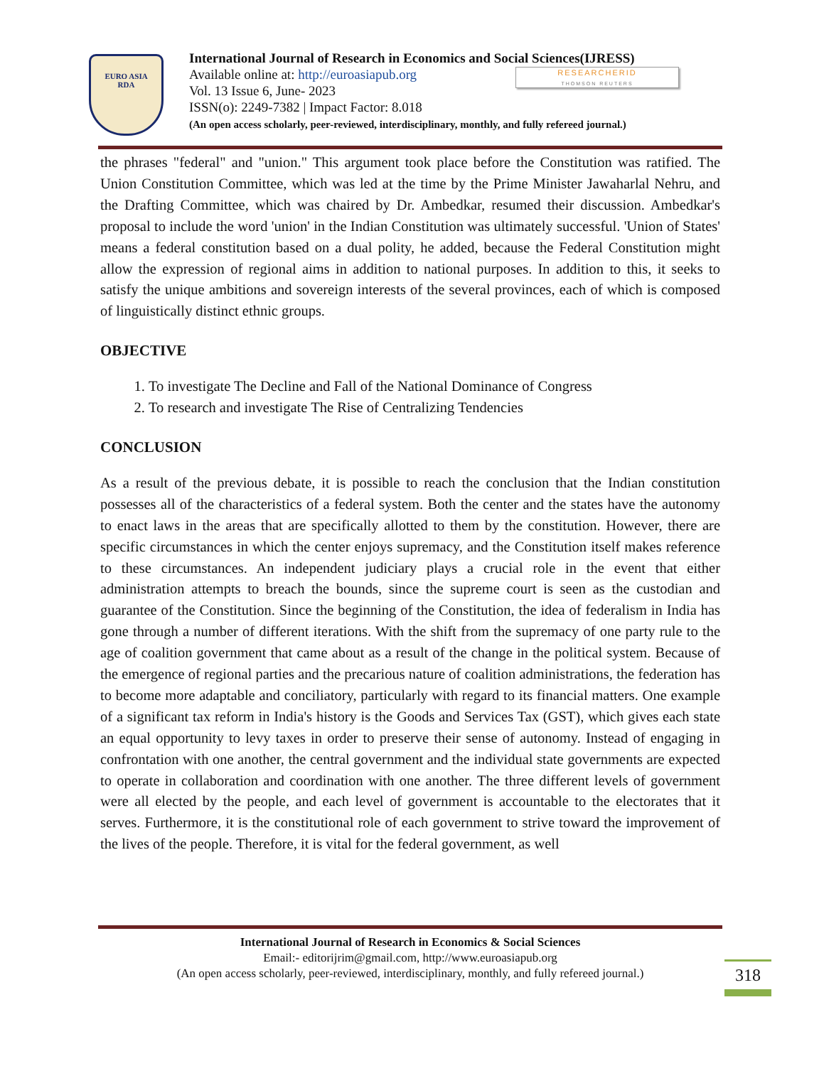EURO ASIA
RDA
International Journal of Research in Economics and Social Sciences(IJRESS)
Available online at: http://euroasiapub.org
Vol. 13 Issue 6, June- 2023
ISSN(o): 2249-7382 | Impact Factor: 8.018
(An open access scholarly, peer-reviewed, interdisciplinary, monthly, and fully refereed journal.)
RESEARCHERID
THOMSON REUTERS
the phrases "federal" and "union." This argument took place before the Constitution was ratified. The Union Constitution Committee, which was led at the time by the Prime Minister Jawaharlal Nehru, and the Drafting Committee, which was chaired by Dr. Ambedkar, resumed their discussion. Ambedkar's proposal to include the word 'union' in the Indian Constitution was ultimately successful. 'Union of States' means a federal constitution based on a dual polity, he added, because the Federal Constitution might allow the expression of regional aims in addition to national purposes. In addition to this, it seeks to satisfy the unique ambitions and sovereign interests of the several provinces, each of which is composed of linguistically distinct ethnic groups.
OBJECTIVE
1. To investigate The Decline and Fall of the National Dominance of Congress
2. To research and investigate The Rise of Centralizing Tendencies
CONCLUSION
As a result of the previous debate, it is possible to reach the conclusion that the Indian constitution possesses all of the characteristics of a federal system. Both the center and the states have the autonomy to enact laws in the areas that are specifically allotted to them by the constitution. However, there are specific circumstances in which the center enjoys supremacy, and the Constitution itself makes reference to these circumstances. An independent judiciary plays a crucial role in the event that either administration attempts to breach the bounds, since the supreme court is seen as the custodian and guarantee of the Constitution. Since the beginning of the Constitution, the idea of federalism in India has gone through a number of different iterations. With the shift from the supremacy of one party rule to the age of coalition government that came about as a result of the change in the political system. Because of the emergence of regional parties and the precarious nature of coalition administrations, the federation has to become more adaptable and conciliatory, particularly with regard to its financial matters. One example of a significant tax reform in India's history is the Goods and Services Tax (GST), which gives each state an equal opportunity to levy taxes in order to preserve their sense of autonomy. Instead of engaging in confrontation with one another, the central government and the individual state governments are expected to operate in collaboration and coordination with one another. The three different levels of government were all elected by the people, and each level of government is accountable to the electorates that it serves. Furthermore, it is the constitutional role of each government to strive toward the improvement of the lives of the people. Therefore, it is vital for the federal government, as well
International Journal of Research in Economics & Social Sciences
Email:- editorijrim@gmail.com, http://www.euroasiapub.org
(An open access scholarly, peer-reviewed, interdisciplinary, monthly, and fully refereed journal.)
318